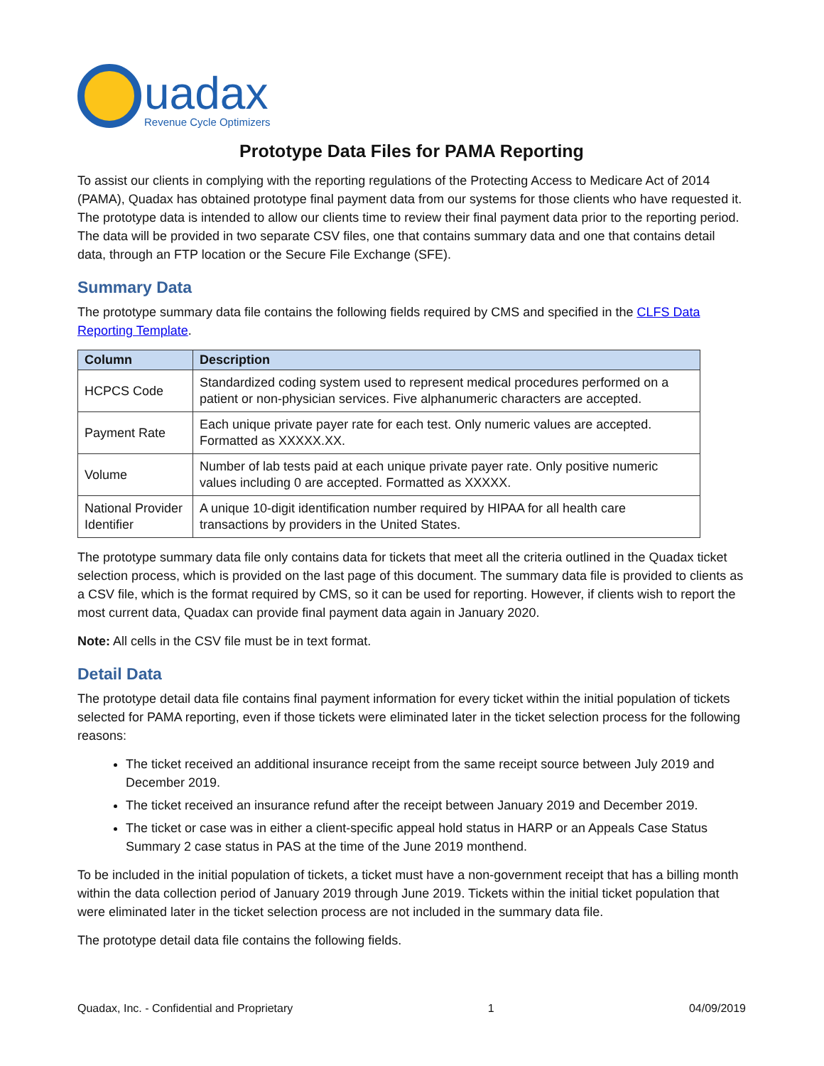uadax
Revenue Cycle Optimizers
Prototype Data Files for PAMA Reporting
To assist our clients in complying with the reporting regulations of the Protecting Access to Medicare Act of 2014 (PAMA), Quadax has obtained prototype final payment data from our systems for those clients who have requested it. The prototype data is intended to allow our clients time to review their final payment data prior to the reporting period. The data will be provided in two separate CSV files, one that contains summary data and one that contains detail data, through an FTP location or the Secure File Exchange (SFE).
Summary Data
The prototype summary data file contains the following fields required by CMS and specified in the CLFS Data Reporting Template.
| Column | Description |
| --- | --- |
| HCPCS Code | Standardized coding system used to represent medical procedures performed on a patient or non-physician services. Five alphanumeric characters are accepted. |
| Payment Rate | Each unique private payer rate for each test. Only numeric values are accepted. Formatted as XXXXX.XX. |
| Volume | Number of lab tests paid at each unique private payer rate. Only positive numeric values including 0 are accepted. Formatted as XXXXX. |
| National Provider Identifier | A unique 10-digit identification number required by HIPAA for all health care transactions by providers in the United States. |
The prototype summary data file only contains data for tickets that meet all the criteria outlined in the Quadax ticket selection process, which is provided on the last page of this document. The summary data file is provided to clients as a CSV file, which is the format required by CMS, so it can be used for reporting. However, if clients wish to report the most current data, Quadax can provide final payment data again in January 2020.
Note: All cells in the CSV file must be in text format.
Detail Data
The prototype detail data file contains final payment information for every ticket within the initial population of tickets selected for PAMA reporting, even if those tickets were eliminated later in the ticket selection process for the following reasons:
The ticket received an additional insurance receipt from the same receipt source between July 2019 and December 2019.
The ticket received an insurance refund after the receipt between January 2019 and December 2019.
The ticket or case was in either a client-specific appeal hold status in HARP or an Appeals Case Status Summary 2 case status in PAS at the time of the June 2019 monthend.
To be included in the initial population of tickets, a ticket must have a non-government receipt that has a billing month within the data collection period of January 2019 through June 2019. Tickets within the initial ticket population that were eliminated later in the ticket selection process are not included in the summary data file.
The prototype detail data file contains the following fields.
Quadax, Inc. - Confidential and Proprietary 1 04/09/2019